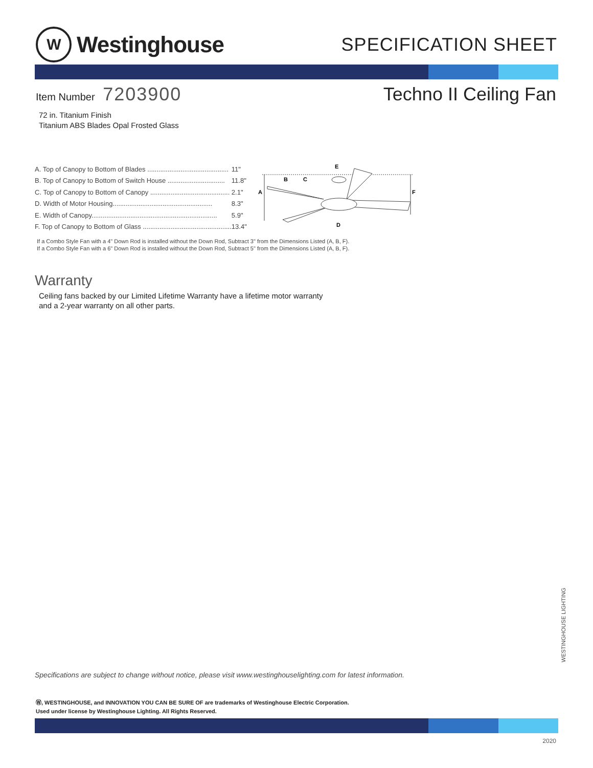W
Westinghouse
SPECIFICATION SHEET
Item Number 7203900
Techno II Ceiling Fan
72 in. Titanium Finish
Titanium ABS Blades Opal Frosted Glass
| A. Top of Canopy to Bottom of Blades ............................................ | 11" |
| B. Top of Canopy to Bottom of Switch House ............................... | 11.8" |
| C. Top of Canopy to Bottom of Canopy ........................................... | 2.1" |
| D. Width of Motor Housing...................................................... | 8.3" |
| E. Width of Canopy.................................................................... | 5.9" |
| F. Top of Canopy to Bottom of Glass ................................................ | 13.4" |
A
B
C
E
F
D
If a Combo Style Fan with a 4" Down Rod is installed without the Down Rod, Subtract 3" from the Dimensions Listed (A, B, F).
If a Combo Style Fan with a 6" Down Rod is installed without the Down Rod, Subtract 5" from the Dimensions Listed (A, B, F).
Warranty
Ceiling fans backed by our Limited Lifetime Warranty have a lifetime motor warranty
and a 2-year warranty on all other parts.
WESTINGHOUSE LIGHTING
Specifications are subject to change without notice, please visit www.westinghouselighting.com for latest information.
Ⓦ, WESTINGHOUSE, and INNOVATION YOU CAN BE SURE OF are trademarks of Westinghouse Electric Corporation.
Used under license by Westinghouse Lighting. All Rights Reserved.
2020